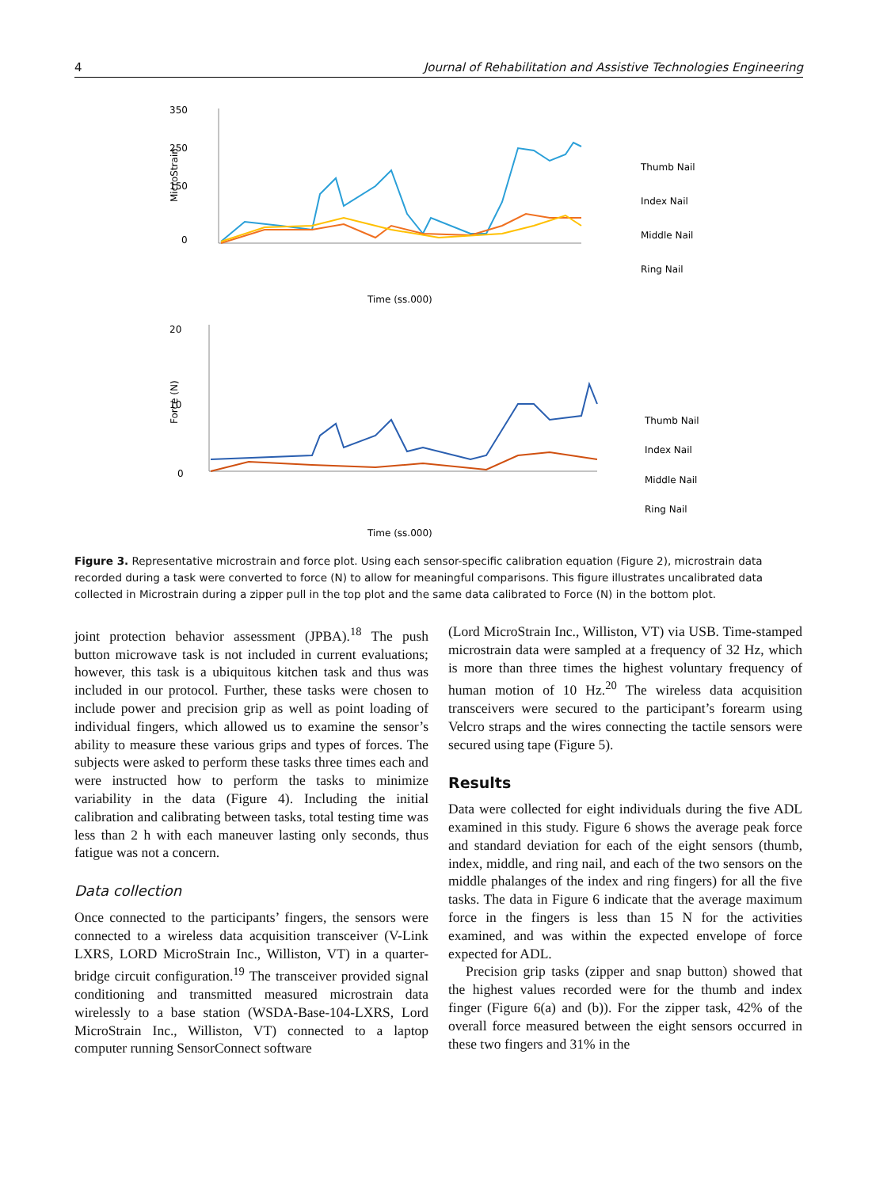4 Journal of Rehabilitation and Assistive Technologies Engineering
350
250
150
0
MicroStrain
Thumb Nail
Index Nail
Middle Nail
Ring Nail
Time (ss.000)
20
10
0
Force (N)
Thumb Nail
Index Nail
Middle Nail
Ring Nail
Time (ss.000)
Figure 3. Representative microstrain and force plot. Using each sensor-specific calibration equation (Figure 2), microstrain data recorded during a task were converted to force (N) to allow for meaningful comparisons. This figure illustrates uncalibrated data collected in Microstrain during a zipper pull in the top plot and the same data calibrated to Force (N) in the bottom plot.
joint protection behavior assessment (JPBA).<sup>18</sup> The push button microwave task is not included in current evaluations; however, this task is a ubiquitous kitchen task and thus was included in our protocol. Further, these tasks were chosen to include power and precision grip as well as point loading of individual fingers, which allowed us to examine the sensor’s ability to measure these various grips and types of forces. The subjects were asked to perform these tasks three times each and were instructed how to perform the tasks to minimize variability in the data (Figure 4). Including the initial calibration and calibrating between tasks, total testing time was less than 2 h with each maneuver lasting only seconds, thus fatigue was not a concern.
Data collection
Once connected to the participants’ fingers, the sensors were connected to a wireless data acquisition transceiver (V-Link LXRS, LORD MicroStrain Inc., Williston, VT) in a quarter-bridge circuit configuration.<sup>19</sup> The transceiver provided signal conditioning and transmitted measured microstrain data wirelessly to a base station (WSDA-Base-104-LXRS, Lord MicroStrain Inc., Williston, VT) connected to a laptop computer running SensorConnect software
(Lord MicroStrain Inc., Williston, VT) via USB. Time-stamped microstrain data were sampled at a frequency of 32 Hz, which is more than three times the highest voluntary frequency of human motion of 10 Hz.<sup>20</sup> The wireless data acquisition transceivers were secured to the participant’s forearm using Velcro straps and the wires connecting the tactile sensors were secured using tape (Figure 5).
Results
Data were collected for eight individuals during the five ADL examined in this study. Figure 6 shows the average peak force and standard deviation for each of the eight sensors (thumb, index, middle, and ring nail, and each of the two sensors on the middle phalanges of the index and ring fingers) for all the five tasks. The data in Figure 6 indicate that the average maximum force in the fingers is less than 15 N for the activities examined, and was within the expected envelope of force expected for ADL.
Precision grip tasks (zipper and snap button) showed that the highest values recorded were for the thumb and index finger (Figure 6(a) and (b)). For the zipper task, 42% of the overall force measured between the eight sensors occurred in these two fingers and 31% in the